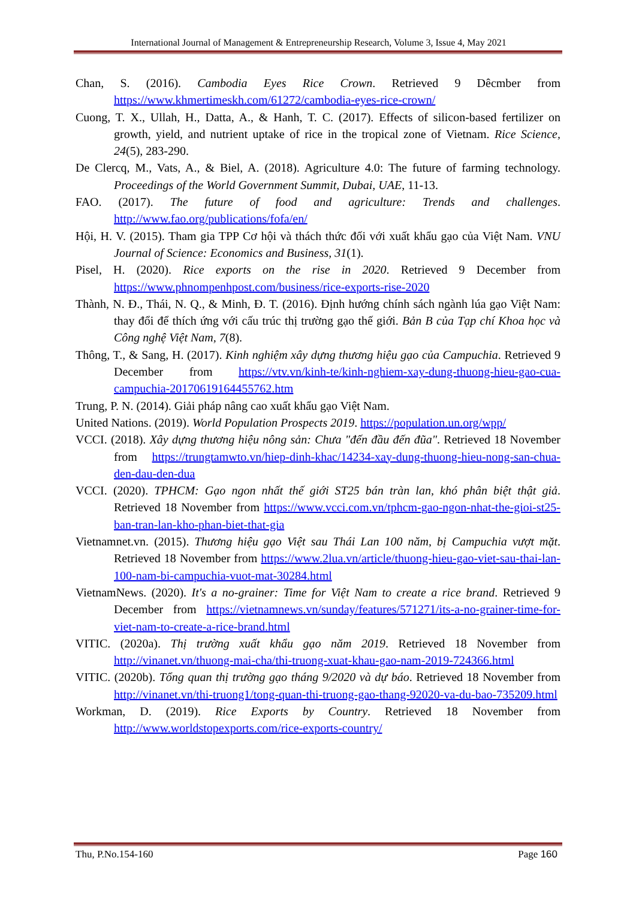International Journal of Management & Entrepreneurship Research, Volume 3, Issue 4, May 2021
Chan, S. (2016). Cambodia Eyes Rice Crown. Retrieved 9 Dêcmber from https://www.khmertimeskh.com/61272/cambodia-eyes-rice-crown/
Cuong, T. X., Ullah, H., Datta, A., & Hanh, T. C. (2017). Effects of silicon-based fertilizer on growth, yield, and nutrient uptake of rice in the tropical zone of Vietnam. Rice Science, 24(5), 283-290.
De Clercq, M., Vats, A., & Biel, A. (2018). Agriculture 4.0: The future of farming technology. Proceedings of the World Government Summit, Dubai, UAE, 11-13.
FAO. (2017). The future of food and agriculture: Trends and challenges. http://www.fao.org/publications/fofa/en/
Hội, H. V. (2015). Tham gia TPP Cơ hội và thách thức đối với xuất khẩu gạo của Việt Nam. VNU Journal of Science: Economics and Business, 31(1).
Pisel, H. (2020). Rice exports on the rise in 2020. Retrieved 9 December from https://www.phnompenhpost.com/business/rice-exports-rise-2020
Thành, N. Đ., Thái, N. Q., & Minh, Đ. T. (2016). Định hướng chính sách ngành lúa gạo Việt Nam: thay đổi để thích ứng với cấu trúc thị trường gạo thế giới. Bản B của Tạp chí Khoa học và Công nghệ Việt Nam, 7(8).
Thông, T., & Sang, H. (2017). Kinh nghiệm xây dựng thương hiệu gạo của Campuchia. Retrieved 9 December from https://vtv.vn/kinh-te/kinh-nghiem-xay-dung-thuong-hieu-gao-cua-campuchia-20170619164455762.htm
Trung, P. N. (2014). Giải pháp nâng cao xuất khẩu gạo Việt Nam.
United Nations. (2019). World Population Prospects 2019. https://population.un.org/wpp/
VCCI. (2018). Xây dựng thương hiệu nông sản: Chưa "đến đầu đến đũa". Retrieved 18 November from https://trungtamwto.vn/hiep-dinh-khac/14234-xay-dung-thuong-hieu-nong-san-chua-den-dau-den-dua
VCCI. (2020). TPHCM: Gạo ngon nhất thế giới ST25 bán tràn lan, khó phân biệt thật giả. Retrieved 18 November from https://www.vcci.com.vn/tphcm-gao-ngon-nhat-the-gioi-st25-ban-tran-lan-kho-phan-biet-that-gia
Vietnamnet.vn. (2015). Thương hiệu gạo Việt sau Thái Lan 100 năm, bị Campuchia vượt mặt. Retrieved 18 November from https://www.2lua.vn/article/thuong-hieu-gao-viet-sau-thai-lan-100-nam-bi-campuchia-vuot-mat-30284.html
VietnamNews. (2020). It's a no-grainer: Time for Việt Nam to create a rice brand. Retrieved 9 December from https://vietnamnews.vn/sunday/features/571271/its-a-no-grainer-time-for-viet-nam-to-create-a-rice-brand.html
VITIC. (2020a). Thị trường xuất khẩu gạo năm 2019. Retrieved 18 November from http://vinanet.vn/thuong-mai-cha/thi-truong-xuat-khau-gao-nam-2019-724366.html
VITIC. (2020b). Tổng quan thị trường gạo tháng 9/2020 và dự báo. Retrieved 18 November from http://vinanet.vn/thi-truong1/tong-quan-thi-truong-gao-thang-92020-va-du-bao-735209.html
Workman, D. (2019). Rice Exports by Country. Retrieved 18 November from http://www.worldstopexports.com/rice-exports-country/
Thu, P.No.154-160 Page 160